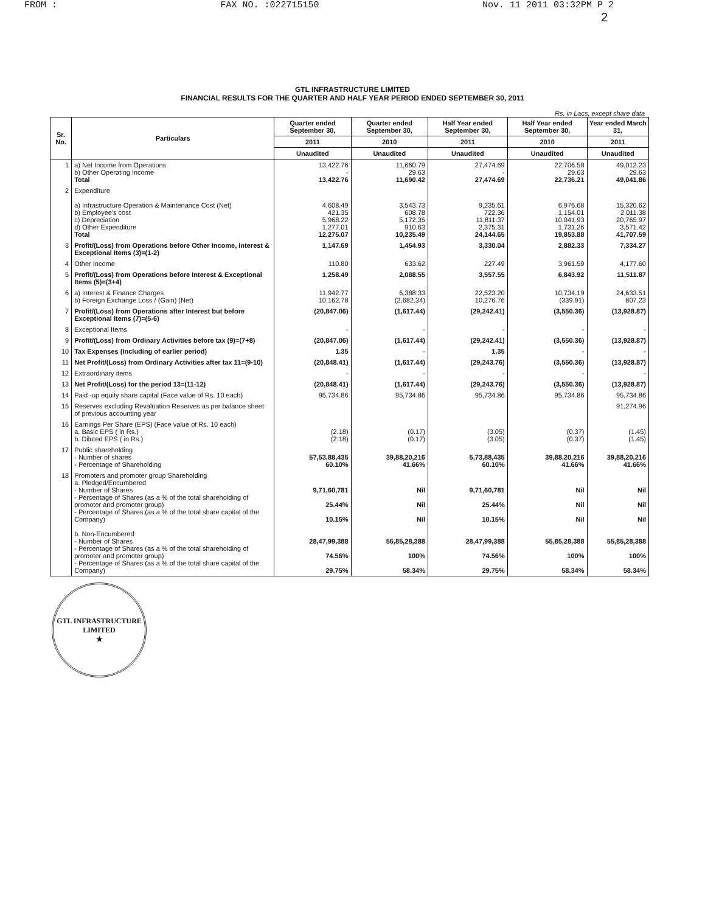FROM : FAX NO. :022715150 Nov. 11 2011 03:32PM P 2
2
GTL INFRASTRUCTURE LIMITED
FINANCIAL RESULTS FOR THE QUARTER AND HALF YEAR PERIOD ENDED SEPTEMBER 30, 2011
Rs. in Lacs, except share data
| Sr. No. | Particulars | Quarter ended September 30, | Quarter ended September 30, | Half Year ended September 30, | Half Year ended September 30, | Year ended March 31, |
| --- | --- | --- | --- | --- | --- | --- |
| | | 2011 | 2010 | 2011 | 2010 | 2011 |
| | | Unaudited | Unaudited | Unaudited | Unaudited | Unaudited |
| 1 | a) Net Income from Operations b) Other Operating Income Total | 13,422.76 - 13,422.76 | 11,660.79 29.63 11,690.42 | 27,474.69 - 27,474.69 | 22,706.58 29.63 22,736.21 | 49,012.23 29.63 49,041.86 |
| 2 | Expenditure a) Infrastructure Operation & Maintenance Cost (Net) b) Employee's cost c) Depreciation d) Other Expenditure Total | 4,608.49 421.35 5,968.22 1,277.01 12,275.07 | 3,543.73 608.78 5,172.35 910.63 10,235.49 | 9,235.61 722.36 11,811.37 2,375.31 24,144.65 | 6,976.68 1,154.01 10,041.93 1,731.26 19,853.88 | 15,320.62 2,011.38 20,765.97 3,571.42 41,707.59 |
| 3 | Profit/(Loss) from Operations before Other Income, Interest & Exceptional Items (3)=(1-2) | 1,147.69 | 1,454.93 | 3,330.04 | 2,882.33 | 7,334.27 |
| 4 | Other Income | 110.80 | 633.62 | 227.49 | 3,961.59 | 4,177.60 |
| 5 | Profit/(Loss) from Operations before Interest & Exceptional Items (5)=(3+4) | 1,258.49 | 2,088.55 | 3,557.55 | 6,843.92 | 11,511.87 |
| 6 | a) Interest & Finance Charges b) Foreign Exchange Loss / (Gain) (Net) | 11,942.77 10,162.78 | 6,388.33 (2,682.34) | 22,523.20 10,276.76 | 10,734.19 (339.91) | 24,633.51 807.23 |
| 7 | Profit/(Loss) from Operations after Interest but before Exceptional Items (7)=(5-6) | (20,847.06) | (1,617.44) | (29,242.41) | (3,550.36) | (13,928.87) |
| 8 | Exceptional Items | - | - | - | - | - |
| 9 | Profit/(Loss) from Ordinary Activities before tax (9)=(7+8) | (20,847.06) | (1,617.44) | (29,242.41) | (3,550.36) | (13,928.87) |
| 10 | Tax Expenses (Including of earlier period) | 1.35 | - | 1.35 | - | - |
| 11 | Net Profit/(Loss) from Ordinary Activities after tax 11=(9-10) | (20,848.41) | (1,617.44) | (29,243.76) | (3,550.36) | (13,928.87) |
| 12 | Extraordinary items | - | - | - | - | - |
| 13 | Net Profit/(Loss) for the period 13=(11-12) | (20,848.41) | (1,617.44) | (29,243.76) | (3,550.36) | (13,928.87) |
| 14 | Paid -up equity share capital (Face value of Rs. 10 each) | 95,734.86 | 95,734.86 | 95,734.86 | 95,734.86 | 95,734.86 |
| 15 | Reserves excluding Revaluation Reserves as per balance sheet of previous accounting year | | | | | 91,274.96 |
| 16 | Earnings Per Share (EPS) (Face value of Rs. 10 each) a. Basic EPS ( in Rs.) b. Diluted EPS ( in Rs.) | (2.18) (2.18) | (0.17) (0.17) | (3.05) (3.05) | (0.37) (0.37) | (1.45) (1.45) |
| 17 | Public shareholding - Number of shares - Percentage of Shareholding | 57,53,88,435 60.10% | 39,88,20,216 41.66% | 5,73,88,435 60.10% | 39,88,20,216 41.66% | 39,88,20,216 41.66% |
| 18 | Promoters and promoter group Shareholding a. Pledged/Encumbered - Number of Shares - Percentage of Shares (as a % of the total shareholding of promoter and promoter group) - Percentage of Shares (as a % of the total share capital of the Company) b. Non-Encumbered - Number of Shares - Percentage of Shares (as a % of the total shareholding of promoter and promoter group) - Percentage of Shares (as a % of the total share capital of the Company) | 9,71,60,781 25.44% 10.15% 28,47,99,388 74.56% 29.75% | Nil Nil Nil 55,85,28,388 100% 58.34% | 9,71,60,781 25.44% 10.15% 28,47,99,388 74.56% 29.75% | Nil Nil Nil 55,85,28,388 100% 58.34% | Nil Nil Nil 55,85,28,388 100% 58.34% |
GTL INFRASTRUCTURE LIMITED
★